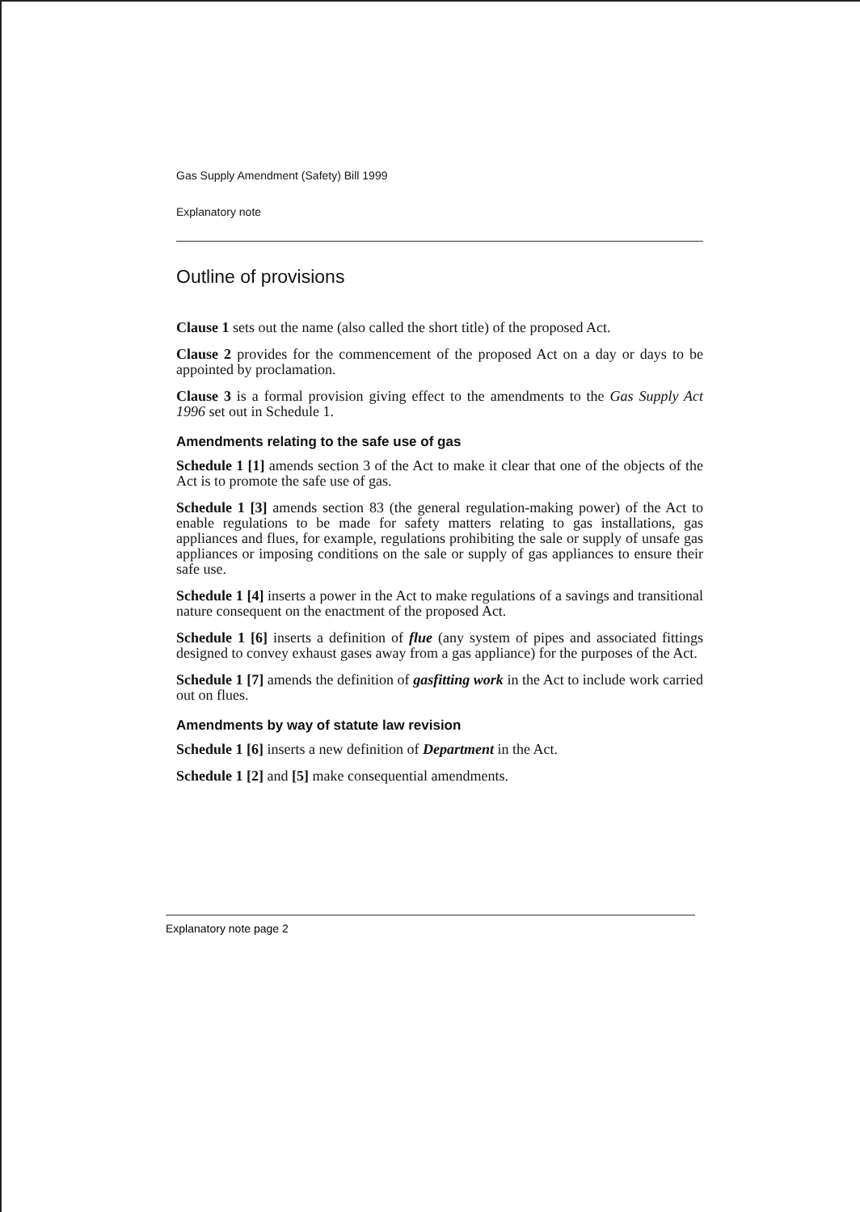Gas Supply Amendment (Safety) Bill 1999
Explanatory note
Outline of provisions
Clause 1 sets out the name (also called the short title) of the proposed Act.
Clause 2 provides for the commencement of the proposed Act on a day or days to be appointed by proclamation.
Clause 3 is a formal provision giving effect to the amendments to the Gas Supply Act 1996 set out in Schedule 1.
Amendments relating to the safe use of gas
Schedule 1 [1] amends section 3 of the Act to make it clear that one of the objects of the Act is to promote the safe use of gas.
Schedule 1 [3] amends section 83 (the general regulation-making power) of the Act to enable regulations to be made for safety matters relating to gas installations, gas appliances and flues, for example, regulations prohibiting the sale or supply of unsafe gas appliances or imposing conditions on the sale or supply of gas appliances to ensure their safe use.
Schedule 1 [4] inserts a power in the Act to make regulations of a savings and transitional nature consequent on the enactment of the proposed Act.
Schedule 1 [6] inserts a definition of flue (any system of pipes and associated fittings designed to convey exhaust gases away from a gas appliance) for the purposes of the Act.
Schedule 1 [7] amends the definition of gasfitting work in the Act to include work carried out on flues.
Amendments by way of statute law revision
Schedule 1 [6] inserts a new definition of Department in the Act.
Schedule 1 [2] and [5] make consequential amendments.
Explanatory note page 2